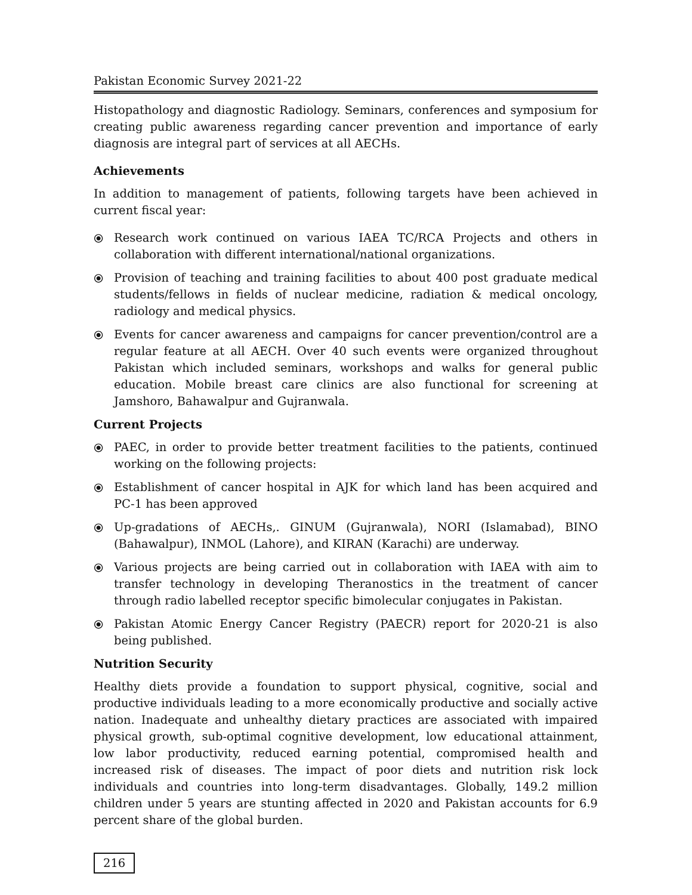Pakistan Economic Survey 2021-22
Histopathology and diagnostic Radiology. Seminars, conferences and symposium for creating public awareness regarding cancer prevention and importance of early diagnosis are integral part of services at all AECHs.
Achievements
In addition to management of patients, following targets have been achieved in current fiscal year:
⦿ Research work continued on various IAEA TC/RCA Projects and others in collaboration with different international/national organizations.
⦿ Provision of teaching and training facilities to about 400 post graduate medical students/fellows in fields of nuclear medicine, radiation & medical oncology, radiology and medical physics.
⦿ Events for cancer awareness and campaigns for cancer prevention/control are a regular feature at all AECH. Over 40 such events were organized throughout Pakistan which included seminars, workshops and walks for general public education. Mobile breast care clinics are also functional for screening at Jamshoro, Bahawalpur and Gujranwala.
Current Projects
⦿ PAEC, in order to provide better treatment facilities to the patients, continued working on the following projects:
⦿ Establishment of cancer hospital in AJK for which land has been acquired and PC-1 has been approved
⦿ Up-gradations of AECHs,. GINUM (Gujranwala), NORI (Islamabad), BINO (Bahawalpur), INMOL (Lahore), and KIRAN (Karachi) are underway.
⦿ Various projects are being carried out in collaboration with IAEA with aim to transfer technology in developing Theranostics in the treatment of cancer through radio labelled receptor specific bimolecular conjugates in Pakistan.
⦿ Pakistan Atomic Energy Cancer Registry (PAECR) report for 2020-21 is also being published.
Nutrition Security
Healthy diets provide a foundation to support physical, cognitive, social and productive individuals leading to a more economically productive and socially active nation. Inadequate and unhealthy dietary practices are associated with impaired physical growth, sub-optimal cognitive development, low educational attainment, low labor productivity, reduced earning potential, compromised health and increased risk of diseases. The impact of poor diets and nutrition risk lock individuals and countries into long-term disadvantages. Globally, 149.2 million children under 5 years are stunting affected in 2020 and Pakistan accounts for 6.9 percent share of the global burden.
216